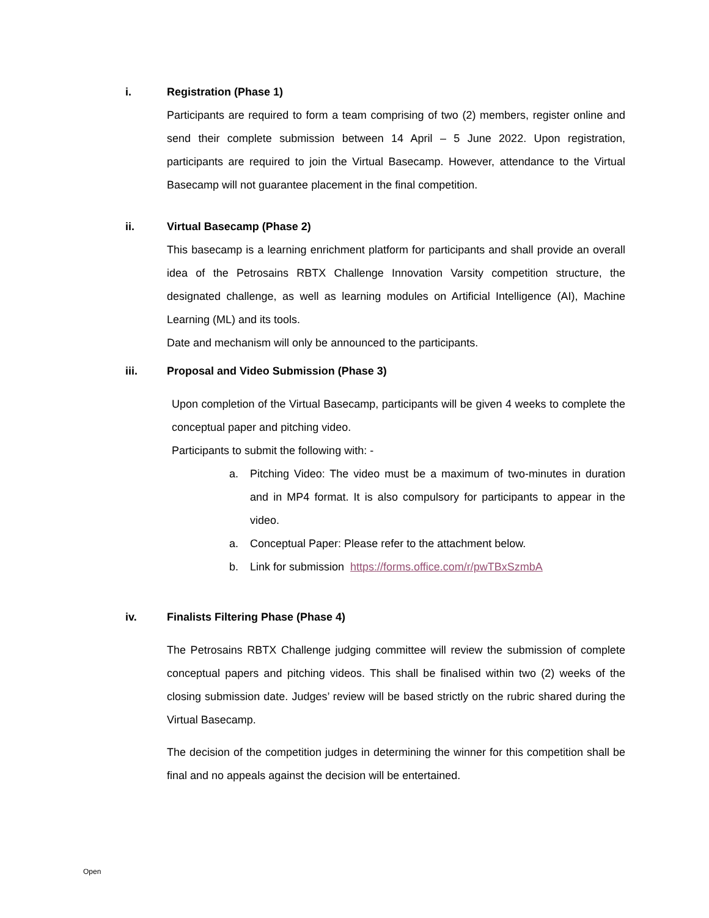i. Registration (Phase 1)
Participants are required to form a team comprising of two (2) members, register online and send their complete submission between 14 April – 5 June 2022. Upon registration, participants are required to join the Virtual Basecamp. However, attendance to the Virtual Basecamp will not guarantee placement in the final competition.
ii. Virtual Basecamp (Phase 2)
This basecamp is a learning enrichment platform for participants and shall provide an overall idea of the Petrosains RBTX Challenge Innovation Varsity competition structure, the designated challenge, as well as learning modules on Artificial Intelligence (AI), Machine Learning (ML) and its tools.
Date and mechanism will only be announced to the participants.
iii. Proposal and Video Submission (Phase 3)
Upon completion of the Virtual Basecamp, participants will be given 4 weeks to complete the conceptual paper and pitching video.
Participants to submit the following with: -
a. Pitching Video: The video must be a maximum of two-minutes in duration and in MP4 format. It is also compulsory for participants to appear in the video.
a. Conceptual Paper: Please refer to the attachment below.
b. Link for submission https://forms.office.com/r/pwTBxSzmbA
iv. Finalists Filtering Phase (Phase 4)
The Petrosains RBTX Challenge judging committee will review the submission of complete conceptual papers and pitching videos. This shall be finalised within two (2) weeks of the closing submission date. Judges’ review will be based strictly on the rubric shared during the Virtual Basecamp.
The decision of the competition judges in determining the winner for this competition shall be final and no appeals against the decision will be entertained.
Open